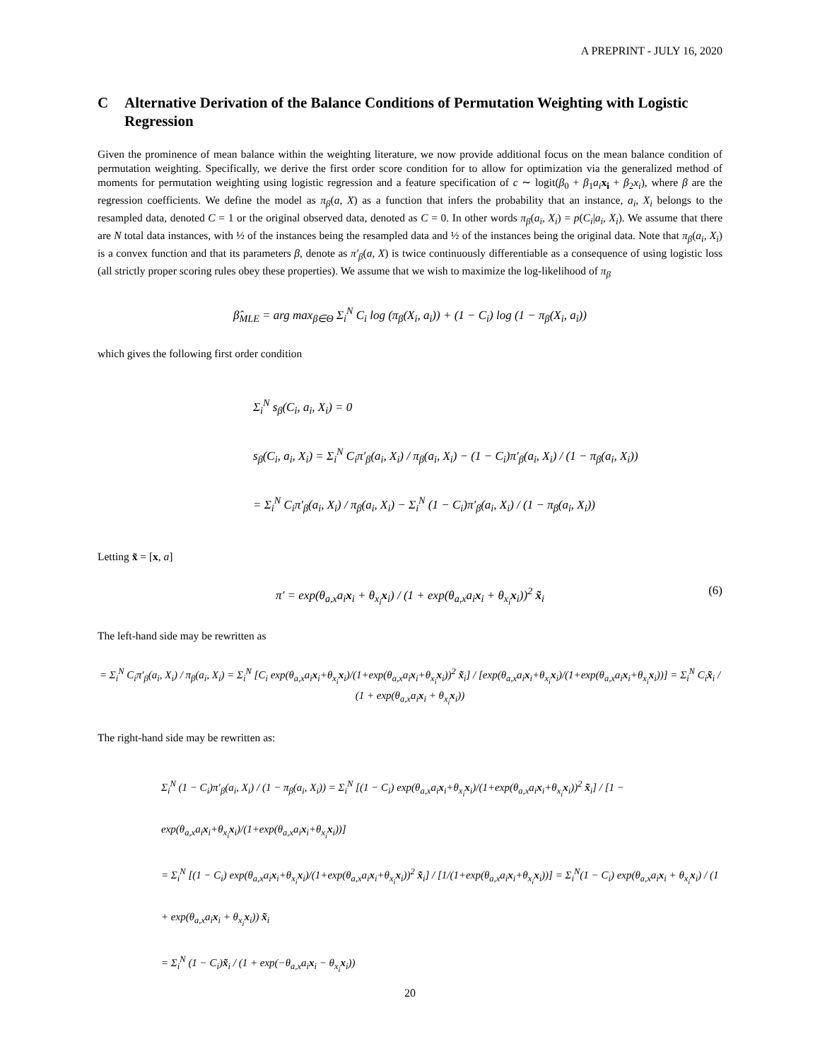A PREPRINT - JULY 16, 2020
C Alternative Derivation of the Balance Conditions of Permutation Weighting with Logistic Regression
Given the prominence of mean balance within the weighting literature, we now provide additional focus on the mean balance condition of permutation weighting. Specifically, we derive the first order score condition for to allow for optimization via the generalized method of moments for permutation weighting using logistic regression and a feature specification of c ∼ logit(β<sub>0</sub> + β<sub>1</sub>a<sub>i</sub> x<sub>i</sub> + β<sub>2</sub>x<sub>i</sub>), where β are the regression coefficients. We define the model as π<sub>β</sub>(a, X) as a function that infers the probability that an instance, a<sub>i</sub>, X<sub>i</sub> belongs to the resampled data, denoted C = 1 or the original observed data, denoted as C = 0. In other words π<sub>β</sub>(a<sub>i</sub>, X<sub>i</sub>) = p(C<sub>i</sub>|a<sub>i</sub>, X<sub>i</sub>). We assume that there are N total data instances, with ½ of the instances being the resampled data and ½ of the instances being the original data. Note that π<sub>β</sub>(a<sub>i</sub>, X<sub>i</sub>) is a convex function and that its parameters β, denote as π′<sub>β</sub>(a, X) is twice continuously differentiable as a consequence of using logistic loss (all strictly proper scoring rules obey these properties). We assume that we wish to maximize the log-likelihood of π<sub>β</sub>
β̂<sub>MLE</sub> = arg max<sub>β∈Θ</sub> Σ<sub>i</sub><sup>N</sup> C<sub>i</sub> log (π<sub>β</sub>(X<sub>i</sub>, a<sub>i</sub>)) + (1 − C<sub>i</sub>) log (1 − π<sub>β</sub>(X<sub>i</sub>, a<sub>i</sub>))
which gives the following first order condition
Σ<sub>i</sub><sup>N</sup> s<sub>β</sub>(C<sub>i</sub>, a<sub>i</sub>, X<sub>i</sub>) = 0
s<sub>β</sub>(C<sub>i</sub>, a<sub>i</sub>, X<sub>i</sub>) = Σ<sub>i</sub><sup>N</sup> C<sub>i</sub>π′<sub>β</sub>(a<sub>i</sub>, X<sub>i</sub>) / π<sub>β</sub>(a<sub>i</sub>, X<sub>i</sub>) − (1 − C<sub>i</sub>)π′<sub>β</sub>(a<sub>i</sub>, X<sub>i</sub>) / (1 − π<sub>β</sub>(a<sub>i</sub>, X<sub>i</sub>))
= Σ<sub>i</sub><sup>N</sup> C<sub>i</sub>π′<sub>β</sub>(a<sub>i</sub>, X<sub>i</sub>) / π<sub>β</sub>(a<sub>i</sub>, X<sub>i</sub>) − Σ<sub>i</sub><sup>N</sup> (1 − C<sub>i</sub>)π′<sub>β</sub>(a<sub>i</sub>, X<sub>i</sub>) / (1 − π<sub>β</sub>(a<sub>i</sub>, X<sub>i</sub>))
Letting x̃ = [x, a]
π′ = exp(θ<sub>a,x</sub>a<sub>i</sub>x<sub>i</sub> + θ<sub>x<sub>i</sub></sub>x<sub>i</sub>) / (1 + exp(θ<sub>a,x</sub>a<sub>i</sub>x<sub>i</sub> + θ<sub>x<sub>i</sub></sub>x<sub>i</sub>))<sup>2</sup> x̃<sub>i</sub>
(6)
The left-hand side may be rewritten as
= Σ<sub>i</sub><sup>N</sup> C<sub>i</sub>π′<sub>β</sub>(a<sub>i</sub>, X<sub>i</sub>) / π<sub>β</sub>(a<sub>i</sub>, X<sub>i</sub>) = Σ<sub>i</sub><sup>N</sup> [C<sub>i</sub> exp(θ<sub>a,x</sub>a<sub>i</sub>x<sub>i</sub>+θ<sub>x<sub>i</sub></sub>x<sub>i</sub>)/(1+exp(θ<sub>a,x</sub>a<sub>i</sub>x<sub>i</sub>+θ<sub>x<sub>i</sub></sub>x<sub>i</sub>))<sup>2</sup> x̃<sub>i</sub>] / [exp(θ<sub>a,x</sub>a<sub>i</sub>x<sub>i</sub>+θ<sub>x<sub>i</sub></sub>x<sub>i</sub>)/(1+exp(θ<sub>a,x</sub>a<sub>i</sub>x<sub>i</sub>+θ<sub>x<sub>i</sub></sub>x<sub>i</sub>))] = Σ<sub>i</sub><sup>N</sup> C<sub>i</sub>x̃<sub>i</sub> / (1 + exp(θ<sub>a,x</sub>a<sub>i</sub>x<sub>i</sub> + θ<sub>x<sub>i</sub></sub>x<sub>i</sub>))
The right-hand side may be rewritten as:
Σ<sub>i</sub><sup>N</sup> (1 − C<sub>i</sub>)π′<sub>β</sub>(a<sub>i</sub>, X<sub>i</sub>) / (1 − π<sub>β</sub>(a<sub>i</sub>, X<sub>i</sub>)) = Σ<sub>i</sub><sup>N</sup> [(1 − C<sub>i</sub>) exp(θ<sub>a,x</sub>a<sub>i</sub>x<sub>i</sub>+θ<sub>x<sub>i</sub></sub>x<sub>i</sub>)/(1+exp(θ<sub>a,x</sub>a<sub>i</sub>x<sub>i</sub>+θ<sub>x<sub>i</sub></sub>x<sub>i</sub>))<sup>2</sup> x̃<sub>i</sub>] / [1 − exp(θ<sub>a,x</sub>a<sub>i</sub>x<sub>i</sub>+θ<sub>x<sub>i</sub></sub>x<sub>i</sub>)/(1+exp(θ<sub>a,x</sub>a<sub>i</sub>x<sub>i</sub>+θ<sub>x<sub>i</sub></sub>x<sub>i</sub>))]
= Σ<sub>i</sub><sup>N</sup> [(1 − C<sub>i</sub>) exp(θ<sub>a,x</sub>a<sub>i</sub>x<sub>i</sub>+θ<sub>x<sub>i</sub></sub>x<sub>i</sub>)/(1+exp(θ<sub>a,x</sub>a<sub>i</sub>x<sub>i</sub>+θ<sub>x<sub>i</sub></sub>x<sub>i</sub>))<sup>2</sup> x̃<sub>i</sub>] / [1/(1+exp(θ<sub>a,x</sub>a<sub>i</sub>x<sub>i</sub>+θ<sub>x<sub>i</sub></sub>x<sub>i</sub>))] = Σ<sub>i</sub><sup>N</sup>(1 − C<sub>i</sub>) exp(θ<sub>a,x</sub>a<sub>i</sub>x<sub>i</sub> + θ<sub>x<sub>i</sub></sub>x<sub>i</sub>) / (1 + exp(θ<sub>a,x</sub>a<sub>i</sub>x<sub>i</sub> + θ<sub>x<sub>i</sub></sub>x<sub>i</sub>)) x̃<sub>i</sub>
= Σ<sub>i</sub><sup>N</sup> (1 − C<sub>i</sub>)x̃<sub>i</sub> / (1 + exp(−θ<sub>a,x</sub>a<sub>i</sub>x<sub>i</sub> − θ<sub>x<sub>i</sub></sub>x<sub>i</sub>))
20